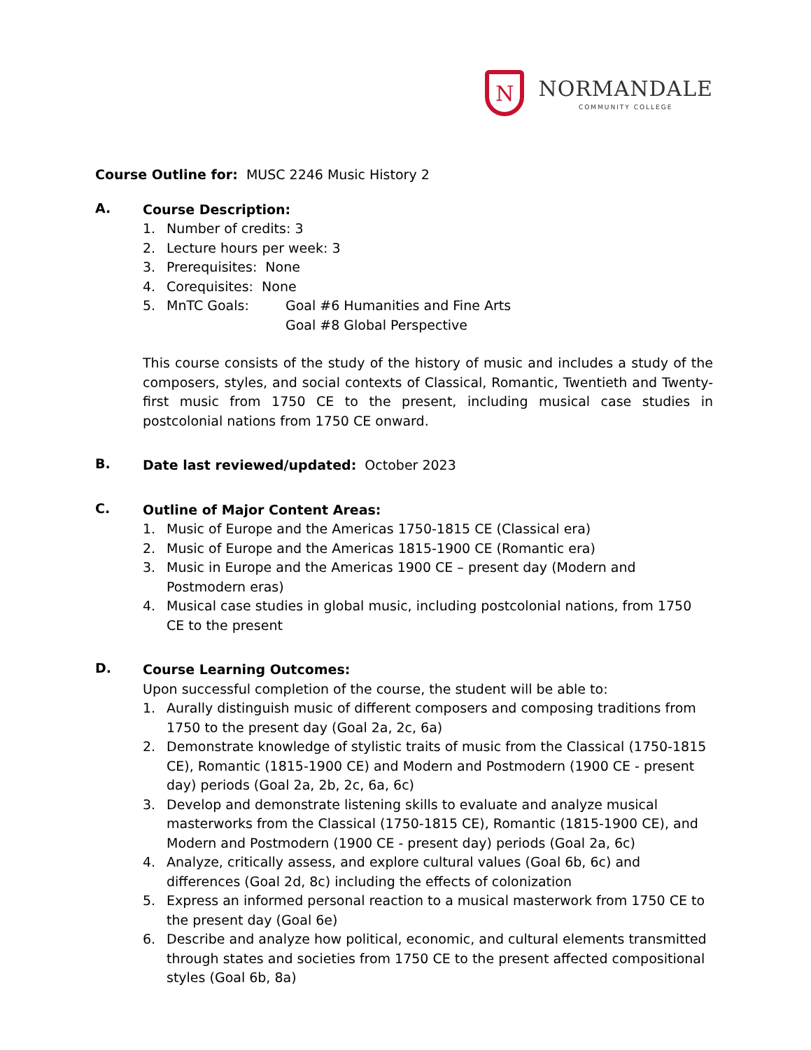N
NORMANDALE
COMMUNITY COLLEGE
Course Outline for: MUSC 2246 Music History 2
A.
Course Description:
1. Number of credits: 3
2. Lecture hours per week: 3
3. Prerequisites: None
4. Corequisites: None
5. MnTC Goals: Goal #6 Humanities and Fine Arts
Goal #8 Global Perspective
This course consists of the study of the history of music and includes a study of the composers, styles, and social contexts of Classical, Romantic, Twentieth and Twenty-first music from 1750 CE to the present, including musical case studies in postcolonial nations from 1750 CE onward.
B.
Date last reviewed/updated: October 2023
C.
Outline of Major Content Areas:
1. Music of Europe and the Americas 1750-1815 CE (Classical era)
2. Music of Europe and the Americas 1815-1900 CE (Romantic era)
3. Music in Europe and the Americas 1900 CE – present day (Modern and Postmodern eras)
4. Musical case studies in global music, including postcolonial nations, from 1750 CE to the present
D.
Course Learning Outcomes:
Upon successful completion of the course, the student will be able to:
1. Aurally distinguish music of different composers and composing traditions from 1750 to the present day (Goal 2a, 2c, 6a)
2. Demonstrate knowledge of stylistic traits of music from the Classical (1750-1815 CE), Romantic (1815-1900 CE) and Modern and Postmodern (1900 CE - present day) periods (Goal 2a, 2b, 2c, 6a, 6c)
3. Develop and demonstrate listening skills to evaluate and analyze musical masterworks from the Classical (1750-1815 CE), Romantic (1815-1900 CE), and Modern and Postmodern (1900 CE - present day) periods (Goal 2a, 6c)
4. Analyze, critically assess, and explore cultural values (Goal 6b, 6c) and differences (Goal 2d, 8c) including the effects of colonization
5. Express an informed personal reaction to a musical masterwork from 1750 CE to the present day (Goal 6e)
6. Describe and analyze how political, economic, and cultural elements transmitted through states and societies from 1750 CE to the present affected compositional styles (Goal 6b, 8a)